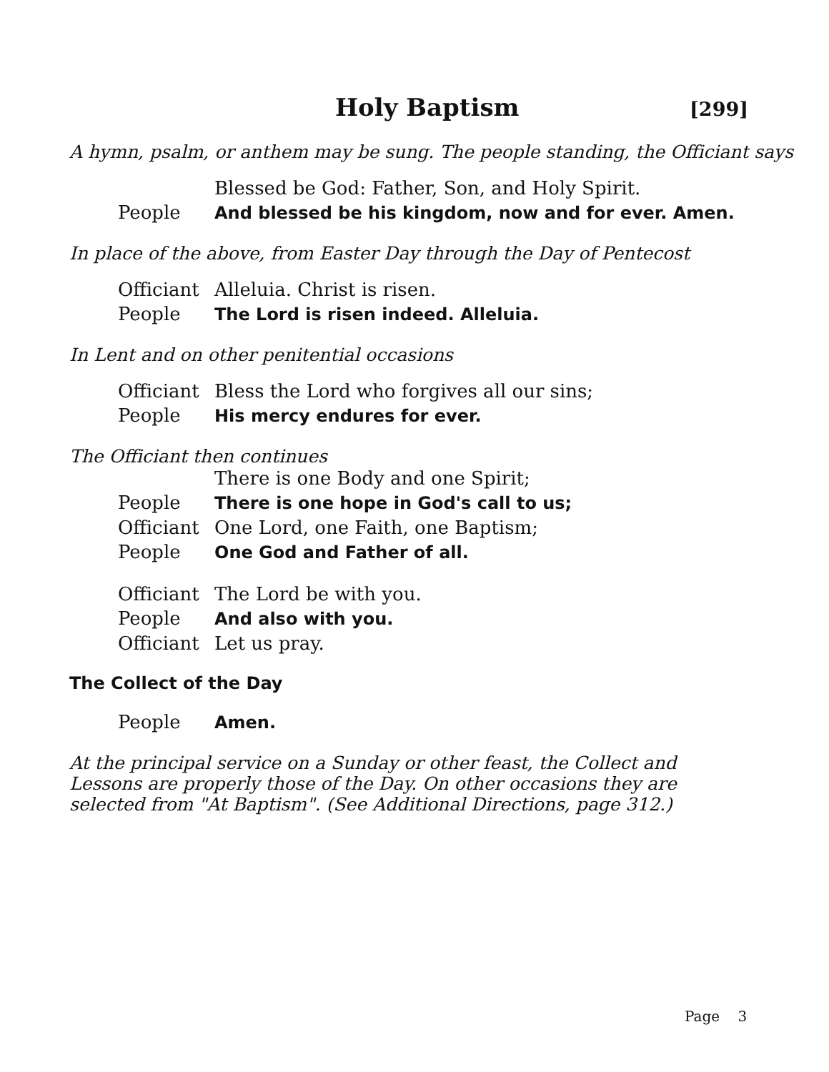Holy Baptism
[299]
A hymn, psalm, or anthem may be sung. The people standing, the Officiant says
| | Blessed be God: Father, Son, and Holy Spirit. |
| People | And blessed be his kingdom, now and for ever. Amen. |
In place of the above, from Easter Day through the Day of Pentecost
| Officiant | Alleluia. Christ is risen. |
| People | The Lord is risen indeed. Alleluia. |
In Lent and on other penitential occasions
| Officiant | Bless the Lord who forgives all our sins; |
| People | His mercy endures for ever. |
The Officiant then continues
| | There is one Body and one Spirit; |
| People | There is one hope in God's call to us; |
| Officiant | One Lord, one Faith, one Baptism; |
| People | One God and Father of all. |
| Officiant | The Lord be with you. |
| People | And also with you. |
| Officiant | Let us pray. |
The Collect of the Day
| People | Amen. |
At the principal service on a Sunday or other feast, the Collect and Lessons are properly those of the Day. On other occasions they are selected from "At Baptism". (See Additional Directions, page 312.)
Page 3